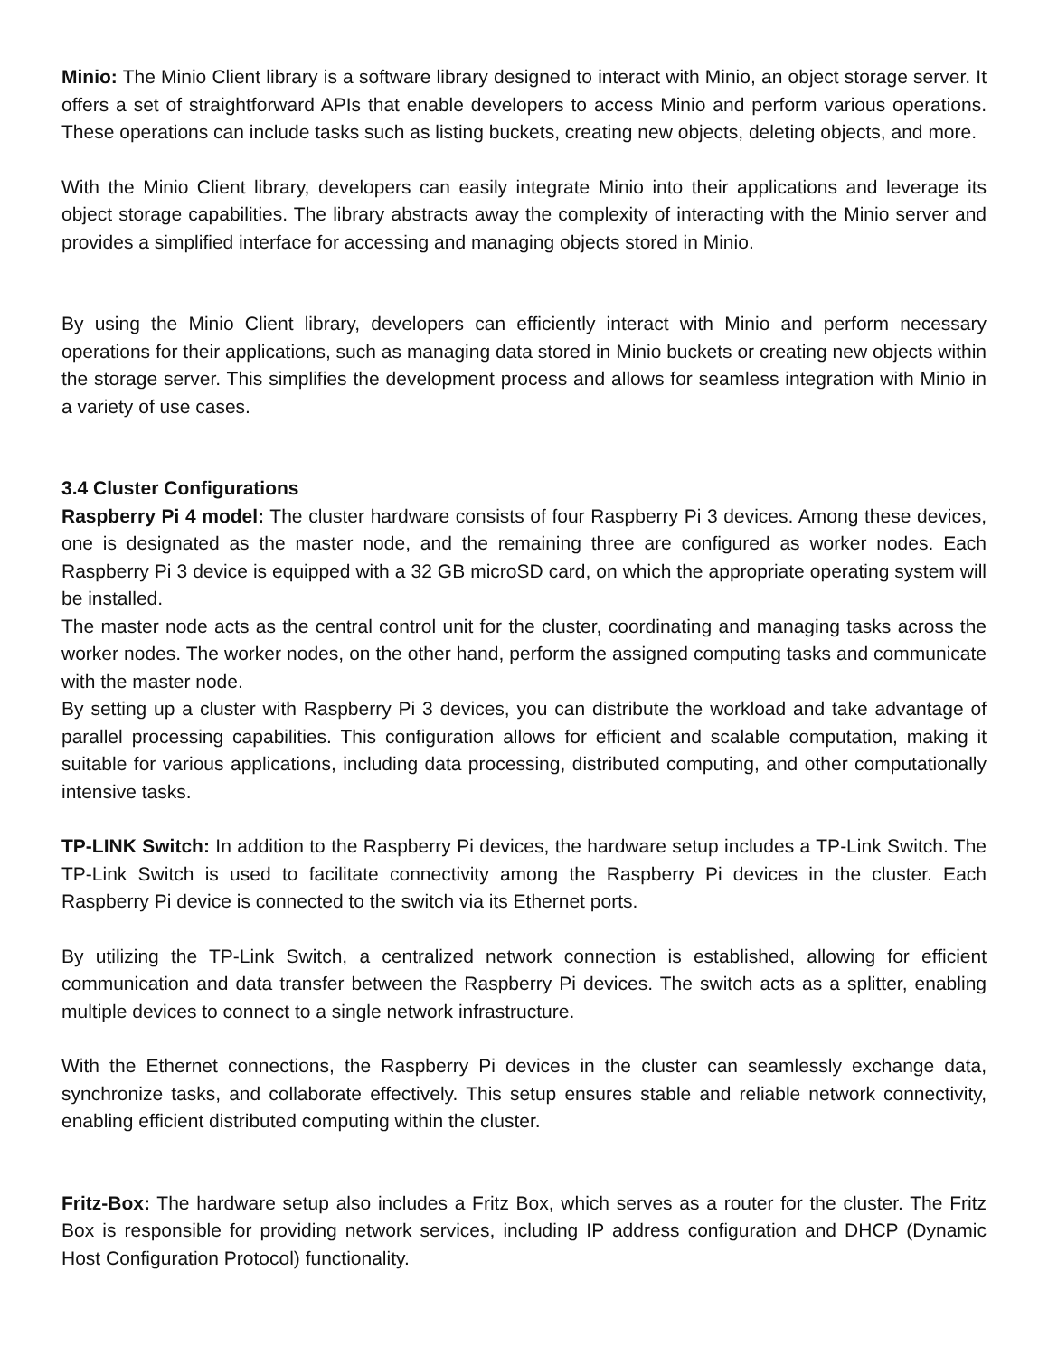Minio: The Minio Client library is a software library designed to interact with Minio, an object storage server. It offers a set of straightforward APIs that enable developers to access Minio and perform various operations. These operations can include tasks such as listing buckets, creating new objects, deleting objects, and more.
With the Minio Client library, developers can easily integrate Minio into their applications and leverage its object storage capabilities. The library abstracts away the complexity of interacting with the Minio server and provides a simplified interface for accessing and managing objects stored in Minio.
By using the Minio Client library, developers can efficiently interact with Minio and perform necessary operations for their applications, such as managing data stored in Minio buckets or creating new objects within the storage server. This simplifies the development process and allows for seamless integration with Minio in a variety of use cases.
3.4 Cluster Configurations
Raspberry Pi 4 model: The cluster hardware consists of four Raspberry Pi 3 devices. Among these devices, one is designated as the master node, and the remaining three are configured as worker nodes. Each Raspberry Pi 3 device is equipped with a 32 GB microSD card, on which the appropriate operating system will be installed.
The master node acts as the central control unit for the cluster, coordinating and managing tasks across the worker nodes. The worker nodes, on the other hand, perform the assigned computing tasks and communicate with the master node.
By setting up a cluster with Raspberry Pi 3 devices, you can distribute the workload and take advantage of parallel processing capabilities. This configuration allows for efficient and scalable computation, making it suitable for various applications, including data processing, distributed computing, and other computationally intensive tasks.
TP-LINK Switch: In addition to the Raspberry Pi devices, the hardware setup includes a TP-Link Switch. The TP-Link Switch is used to facilitate connectivity among the Raspberry Pi devices in the cluster. Each Raspberry Pi device is connected to the switch via its Ethernet ports.
By utilizing the TP-Link Switch, a centralized network connection is established, allowing for efficient communication and data transfer between the Raspberry Pi devices. The switch acts as a splitter, enabling multiple devices to connect to a single network infrastructure.
With the Ethernet connections, the Raspberry Pi devices in the cluster can seamlessly exchange data, synchronize tasks, and collaborate effectively. This setup ensures stable and reliable network connectivity, enabling efficient distributed computing within the cluster.
Fritz-Box: The hardware setup also includes a Fritz Box, which serves as a router for the cluster. The Fritz Box is responsible for providing network services, including IP address configuration and DHCP (Dynamic Host Configuration Protocol) functionality.